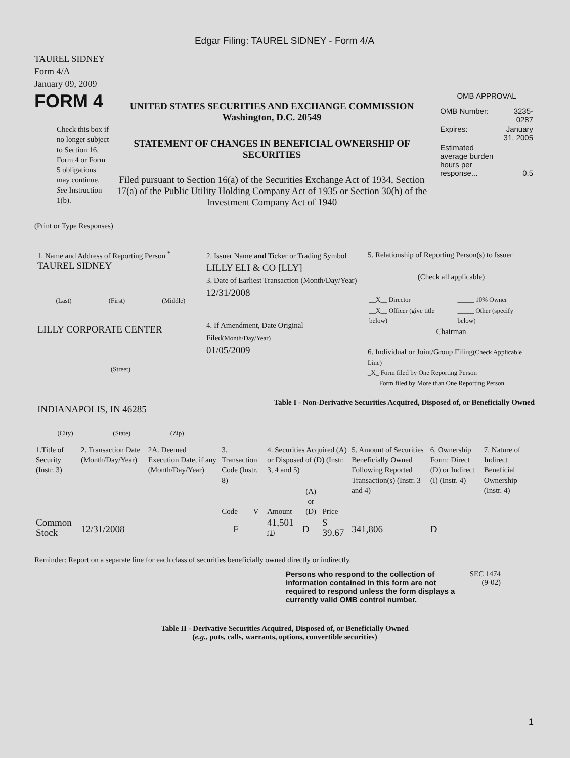Edgar Filing: TAUREL SIDNEY - Form 4/A
TAUREL SIDNEY
Form 4/A
January 09, 2009
FORM 4
Check this box if no longer subject to Section 16. Form 4 or Form 5 obligations may continue. See Instruction 1(b).
UNITED STATES SECURITIES AND EXCHANGE COMMISSION
Washington, D.C. 20549
STATEMENT OF CHANGES IN BENEFICIAL OWNERSHIP OF SECURITIES
Filed pursuant to Section 16(a) of the Securities Exchange Act of 1934, Section 17(a) of the Public Utility Holding Company Act of 1935 or Section 30(h) of the Investment Company Act of 1940
OMB APPROVAL
| OMB Number: | 3235-0287 |
| Expires: | January 31, 2005 |
| Estimated average burden hours per response... | 0.5 |
(Print or Type Responses)
1. Name and Address of Reporting Person <sup>*</sup>
TAUREL SIDNEY
(Last) (First) (Middle)
LILLY CORPORATE CENTER
(Street)
INDIANAPOLIS, IN 46285
(City) (State) (Zip)
2. Issuer Name and Ticker or Trading Symbol
LILLY ELI & CO [LLY]
3. Date of Earliest Transaction (Month/Day/Year)
12/31/2008
4. If Amendment, Date Original Filed(Month/Day/Year)
01/05/2009
5. Relationship of Reporting Person(s) to Issuer
(Check all applicable)
| __X__ Director | _____ 10% Owner |
| __X__ Officer (give title below) | _____ Other (specify below) |
Chairman
6. Individual or Joint/Group Filing(Check Applicable Line)
_X_ Form filed by One Reporting Person
___ Form filed by More than One Reporting Person
Table I - Non-Derivative Securities Acquired, Disposed of, or Beneficially Owned
| 1.Title of Security (Instr. 3) | 2. Transaction Date (Month/Day/Year) | 2A. Deemed Execution Date, if any (Month/Day/Year) | 3. Transaction Code (Instr. 8) | | 4. Securities Acquired (A) or Disposed of (D) (Instr. 3, 4 and 5) | | | 5. Amount of Securities Beneficially Owned Following Reported Transaction(s) (Instr. 3 and 4) | 6. Ownership Form: Direct (D) or Indirect (I) (Instr. 4) | 7. Nature of Indirect Beneficial Ownership (Instr. 4) |
| --- | --- | --- | --- | --- | --- | --- | --- | --- | --- | --- |
| | | | Code | V | Amount | (A) or (D) | Price | | | |
| Common Stock | 12/31/2008 | | F | | 41,501 <sup>(1)</sup> | D | $ 39.67 | 341,806 | D | |
Reminder: Report on a separate line for each class of securities beneficially owned directly or indirectly.
Persons who respond to the collection of information contained in this form are not required to respond unless the form displays a currently valid OMB control number.
SEC 1474 (9-02)
Table II - Derivative Securities Acquired, Disposed of, or Beneficially Owned
(e.g., puts, calls, warrants, options, convertible securities)
1